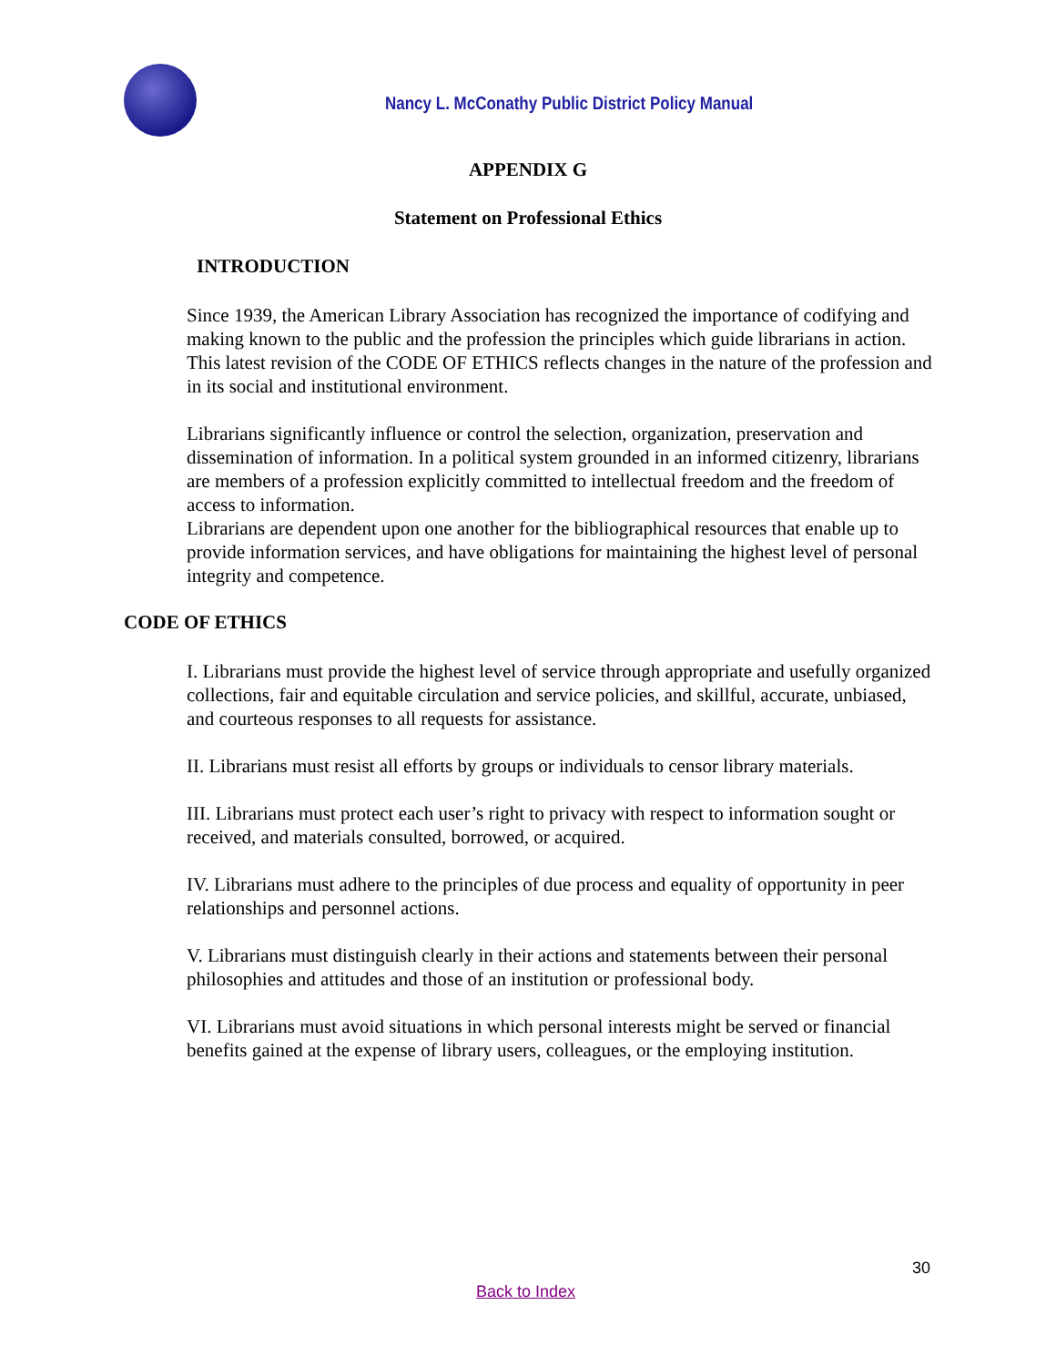Nancy L. McConathy Public District Policy Manual
APPENDIX G
Statement on Professional Ethics
INTRODUCTION
Since 1939, the American Library Association has recognized the importance of codifying and making known to the public and the profession the principles which guide librarians in action. This latest revision of the CODE OF ETHICS reflects changes in the nature of the profession and in its social and institutional environment.
Librarians significantly influence or control the selection, organization, preservation and dissemination of information. In a political system grounded in an informed citizenry, librarians are members of a profession explicitly committed to intellectual freedom and the freedom of access to information.
Librarians are dependent upon one another for the bibliographical resources that enable up to provide information services, and have obligations for maintaining the highest level of personal integrity and competence.
CODE OF ETHICS
I. Librarians must provide the highest level of service through appropriate and usefully organized collections, fair and equitable circulation and service policies, and skillful, accurate, unbiased, and courteous responses to all requests for assistance.
II. Librarians must resist all efforts by groups or individuals to censor library materials.
III. Librarians must protect each user’s right to privacy with respect to information sought or received, and materials consulted, borrowed, or acquired.
IV. Librarians must adhere to the principles of due process and equality of opportunity in peer relationships and personnel actions.
V. Librarians must distinguish clearly in their actions and statements between their personal philosophies and attitudes and those of an institution or professional body.
VI. Librarians must avoid situations in which personal interests might be served or financial benefits gained at the expense of library users, colleagues, or the employing institution.
30
Back to Index